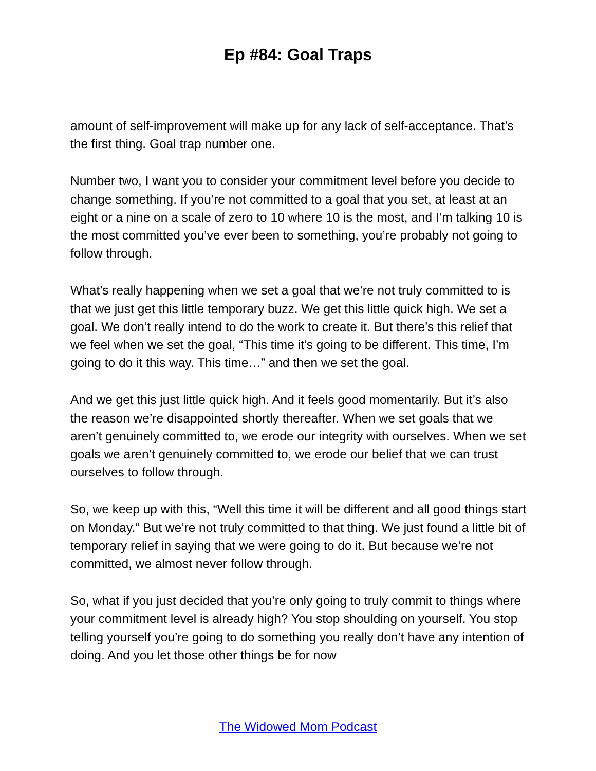Ep #84: Goal Traps
amount of self-improvement will make up for any lack of self-acceptance. That’s the first thing. Goal trap number one.
Number two, I want you to consider your commitment level before you decide to change something. If you’re not committed to a goal that you set, at least at an eight or a nine on a scale of zero to 10 where 10 is the most, and I’m talking 10 is the most committed you’ve ever been to something, you’re probably not going to follow through.
What’s really happening when we set a goal that we’re not truly committed to is that we just get this little temporary buzz. We get this little quick high. We set a goal. We don’t really intend to do the work to create it. But there’s this relief that we feel when we set the goal, “This time it’s going to be different. This time, I’m going to do it this way. This time…” and then we set the goal.
And we get this just little quick high. And it feels good momentarily. But it’s also the reason we’re disappointed shortly thereafter. When we set goals that we aren’t genuinely committed to, we erode our integrity with ourselves. When we set goals we aren’t genuinely committed to, we erode our belief that we can trust ourselves to follow through.
So, we keep up with this, “Well this time it will be different and all good things start on Monday.” But we’re not truly committed to that thing. We just found a little bit of temporary relief in saying that we were going to do it. But because we’re not committed, we almost never follow through.
So, what if you just decided that you’re only going to truly commit to things where your commitment level is already high? You stop shoulding on yourself. You stop telling yourself you’re going to do something you really don’t have any intention of doing. And you let those other things be for now
The Widowed Mom Podcast